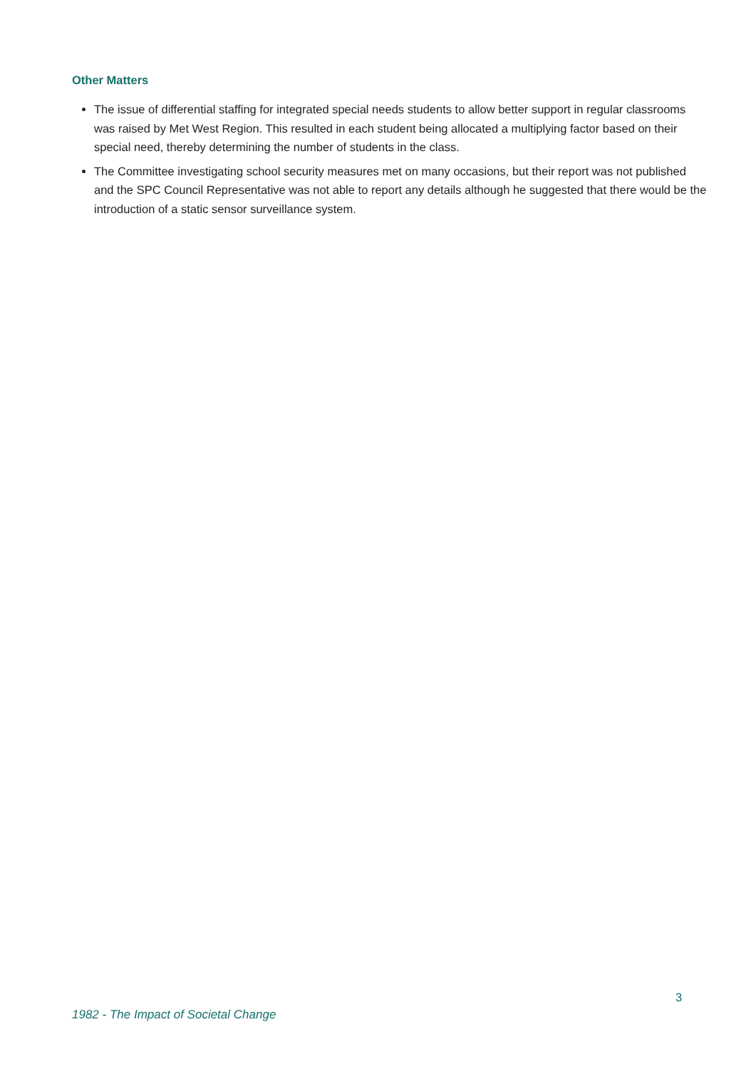Other Matters
The issue of differential staffing for integrated special needs students to allow better support in regular classrooms was raised by Met West Region. This resulted in each student being allocated a multiplying factor based on their special need, thereby determining the number of students in the class.
The Committee investigating school security measures met on many occasions, but their report was not published and the SPC Council Representative was not able to report any details although he suggested that there would be the introduction of a static sensor surveillance system.
3
1982 - The Impact of Societal Change